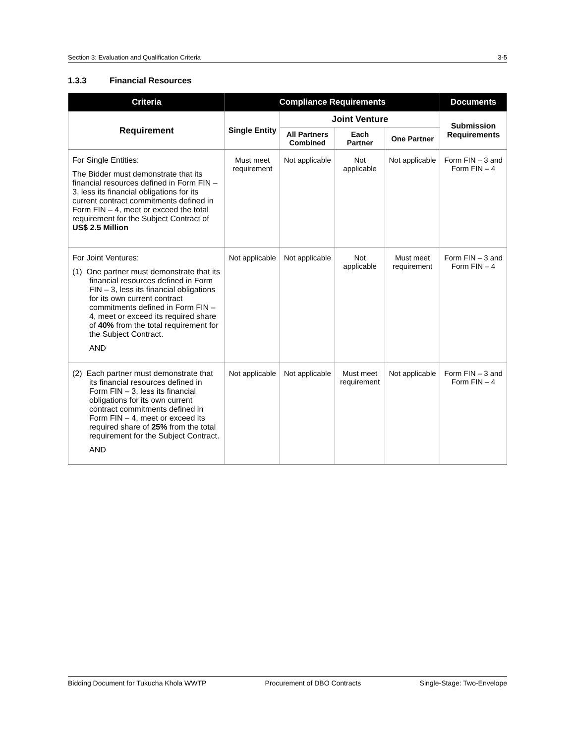Section 3: Evaluation and Qualification Criteria 3-5
1.3.3 Financial Resources
| Criteria | Compliance Requirements | | | | Documents |
| --- | --- | --- | --- | --- | --- |
| Requirement | Single Entity | Joint Venture | | | Submission Requirements |
| | | All Partners Combined | Each Partner | One Partner | |
| For Single Entities: The Bidder must demonstrate that its financial resources defined in Form FIN – 3, less its financial obligations for its current contract commitments defined in Form FIN – 4, meet or exceed the total requirement for the Subject Contract of US$ 2.5 Million | Must meet requirement | Not applicable | Not applicable | Not applicable | Form FIN – 3 and Form FIN – 4 |
| For Joint Ventures: (1) One partner must demonstrate that its financial resources defined in Form FIN – 3, less its financial obligations for its own current contract commitments defined in Form FIN – 4, meet or exceed its required share of 40% from the total requirement for the Subject Contract. AND | Not applicable | Not applicable | Not applicable | Must meet requirement | Form FIN – 3 and Form FIN – 4 |
| (2) Each partner must demonstrate that its financial resources defined in Form FIN – 3, less its financial obligations for its own current contract commitments defined in Form FIN – 4, meet or exceed its required share of 25% from the total requirement for the Subject Contract. AND | Not applicable | Not applicable | Must meet requirement | Not applicable | Form FIN – 3 and Form FIN – 4 |
Bidding Document for Tukucha Khola WWTP Procurement of DBO Contracts Single-Stage: Two-Envelope